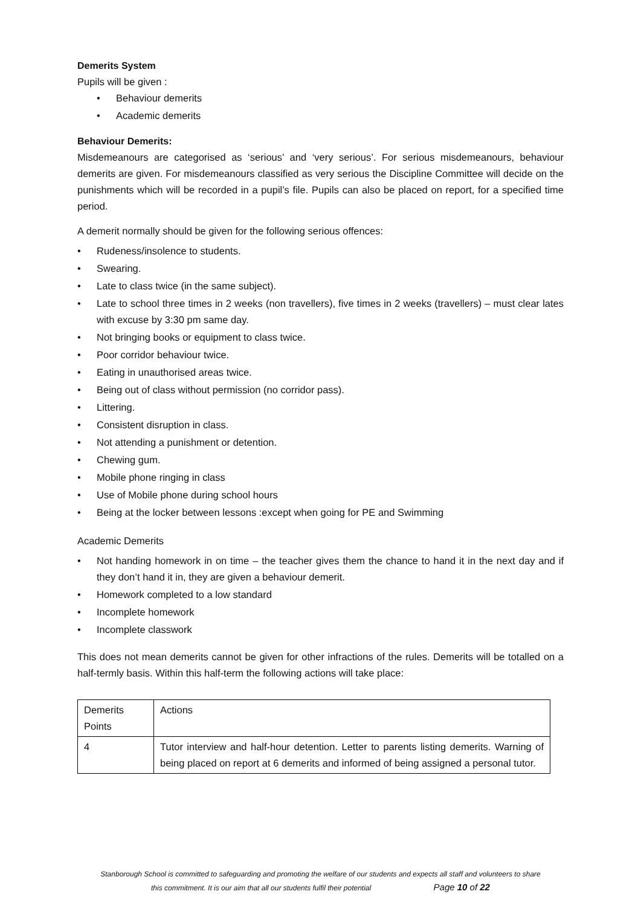Demerits System
Pupils will be given :
• Behaviour demerits
• Academic demerits
Behaviour Demerits:
Misdemeanours are categorised as ‘serious’ and ‘very serious’. For serious misdemeanours, behaviour demerits are given. For misdemeanours classified as very serious the Discipline Committee will decide on the punishments which will be recorded in a pupil’s file. Pupils can also be placed on report, for a specified time period.
A demerit normally should be given for the following serious offences:
• Rudeness/insolence to students.
• Swearing.
• Late to class twice (in the same subject).
• Late to school three times in 2 weeks (non travellers), five times in 2 weeks (travellers) – must clear lates with excuse by 3:30 pm same day.
• Not bringing books or equipment to class twice.
• Poor corridor behaviour twice.
• Eating in unauthorised areas twice.
• Being out of class without permission (no corridor pass).
• Littering.
• Consistent disruption in class.
• Not attending a punishment or detention.
• Chewing gum.
• Mobile phone ringing in class
• Use of Mobile phone during school hours
• Being at the locker between lessons :except when going for PE and Swimming
Academic Demerits
• Not handing homework in on time – the teacher gives them the chance to hand it in the next day and if they don’t hand it in, they are given a behaviour demerit.
• Homework completed to a low standard
• Incomplete homework
• Incomplete classwork
This does not mean demerits cannot be given for other infractions of the rules. Demerits will be totalled on a half-termly basis. Within this half-term the following actions will take place:
| Demerits Points | Actions |
| 4 | Tutor interview and half-hour detention. Letter to parents listing demerits. Warning of being placed on report at 6 demerits and informed of being assigned a personal tutor. |
Stanborough School is committed to safeguarding and promoting the welfare of our students and expects all staff and volunteers to share
this commitment. It is our aim that all our students fulfil their potential Page 10 of 22